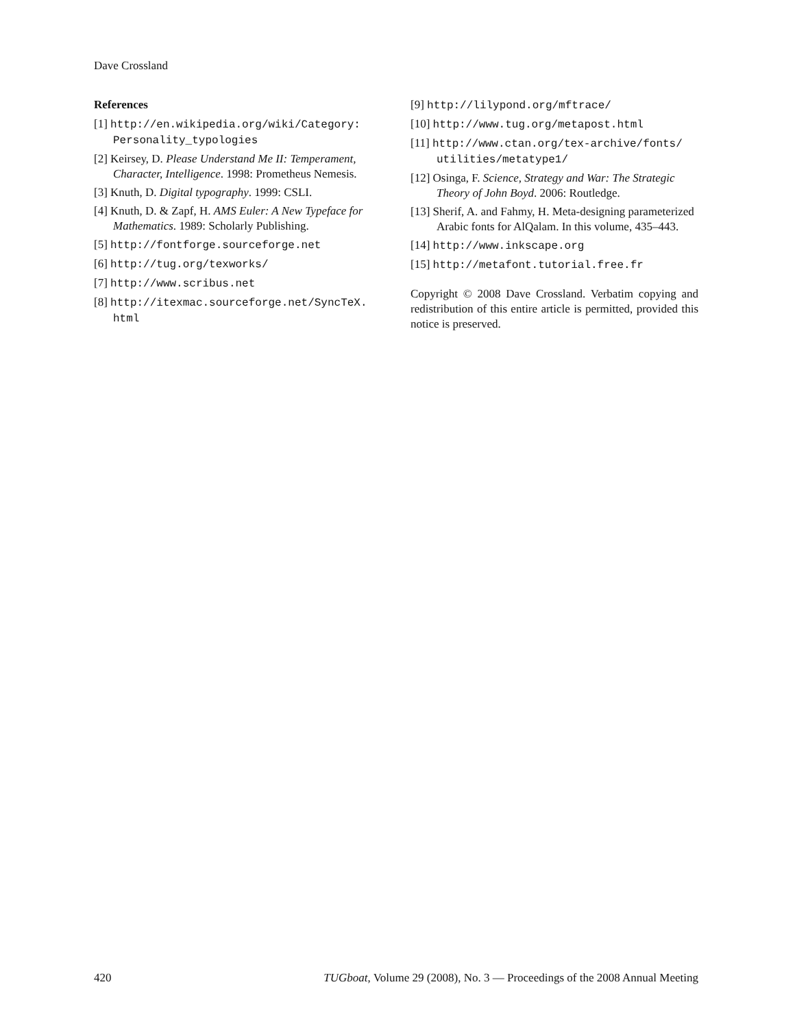Dave Crossland
References
[1] http://en.wikipedia.org/wiki/Category: Personality_typologies
[2] Keirsey, D. Please Understand Me II: Temperament, Character, Intelligence. 1998: Prometheus Nemesis.
[3] Knuth, D. Digital typography. 1999: CSLI.
[4] Knuth, D. & Zapf, H. AMS Euler: A New Typeface for Mathematics. 1989: Scholarly Publishing.
[5] http://fontforge.sourceforge.net
[6] http://tug.org/texworks/
[7] http://www.scribus.net
[8] http://itexmac.sourceforge.net/SyncTeX. html
[9] http://lilypond.org/mftrace/
[10] http://www.tug.org/metapost.html
[11] http://www.ctan.org/tex-archive/fonts/ utilities/metatype1/
[12] Osinga, F. Science, Strategy and War: The Strategic Theory of John Boyd. 2006: Routledge.
[13] Sherif, A. and Fahmy, H. Meta-designing parameterized Arabic fonts for AlQalam. In this volume, 435–443.
[14] http://www.inkscape.org
[15] http://metafont.tutorial.free.fr
Copyright © 2008 Dave Crossland. Verbatim copying and redistribution of this entire article is permitted, provided this notice is preserved.
420 TUGboat, Volume 29 (2008), No. 3 — Proceedings of the 2008 Annual Meeting